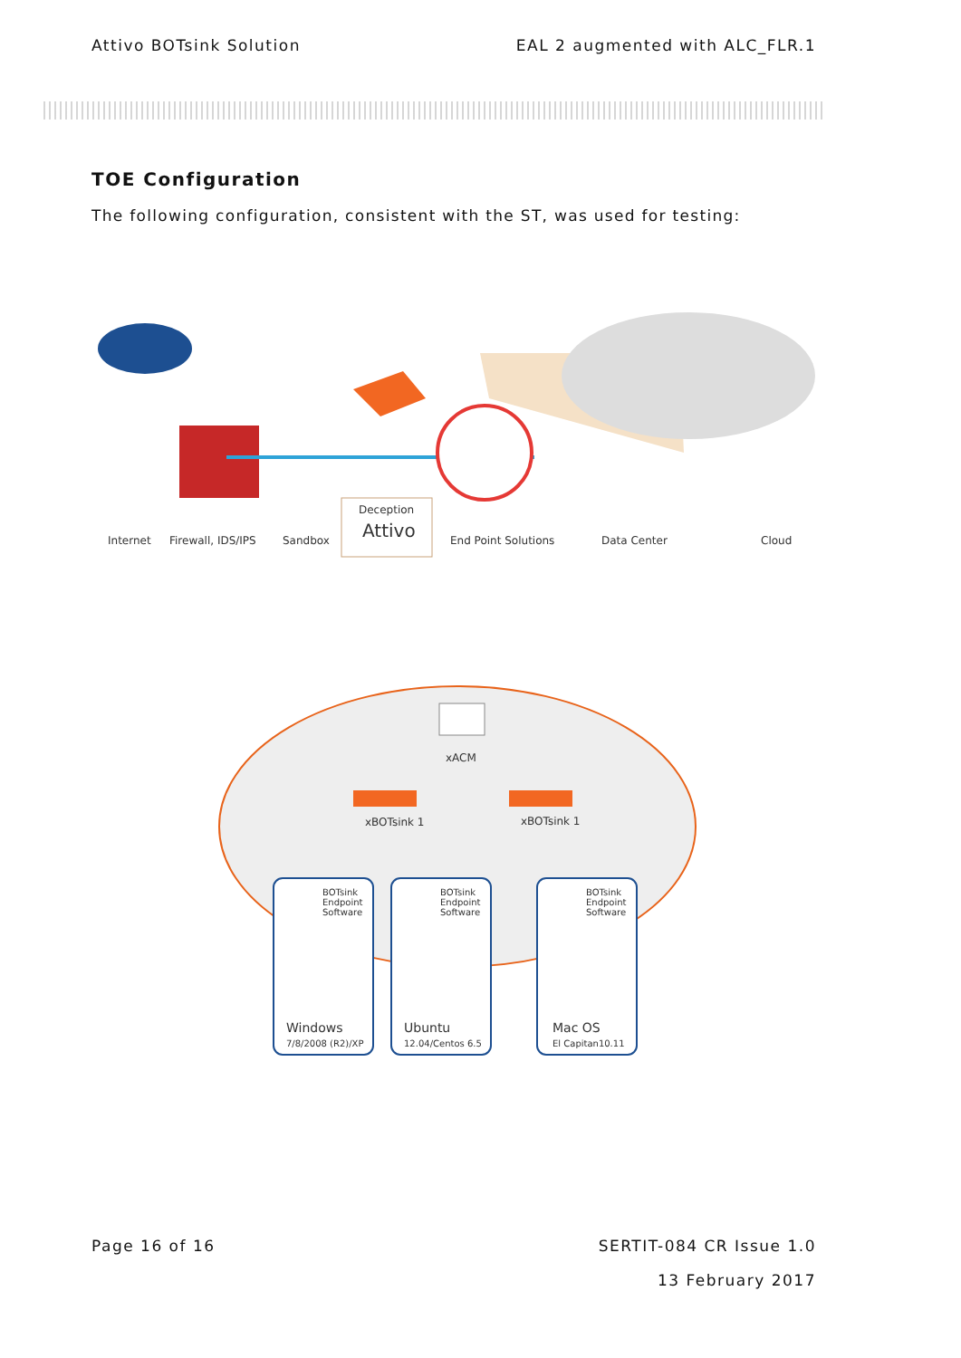Attivo BOTsink Solution EAL 2 augmented with ALC_FLR.1
TOE Configuration
The following configuration, consistent with the ST, was used for testing:
Internet Firewall, IDS/IPS Sandbox
Deception
Attivo End Point Solutions Data Center Cloud
xACM
xBOTsink 1 xBOTsink 1
BOTsink
Endpoint
Software
BOTsink
Endpoint
Software
BOTsink
Endpoint
Software
Windows
7/8/2008 (R2)/XP
Ubuntu
12.04/Centos 6.5
Mac OS
El Capitan10.11
Page 16 of 16 SERTIT-084 CR Issue 1.0
13 February 2017